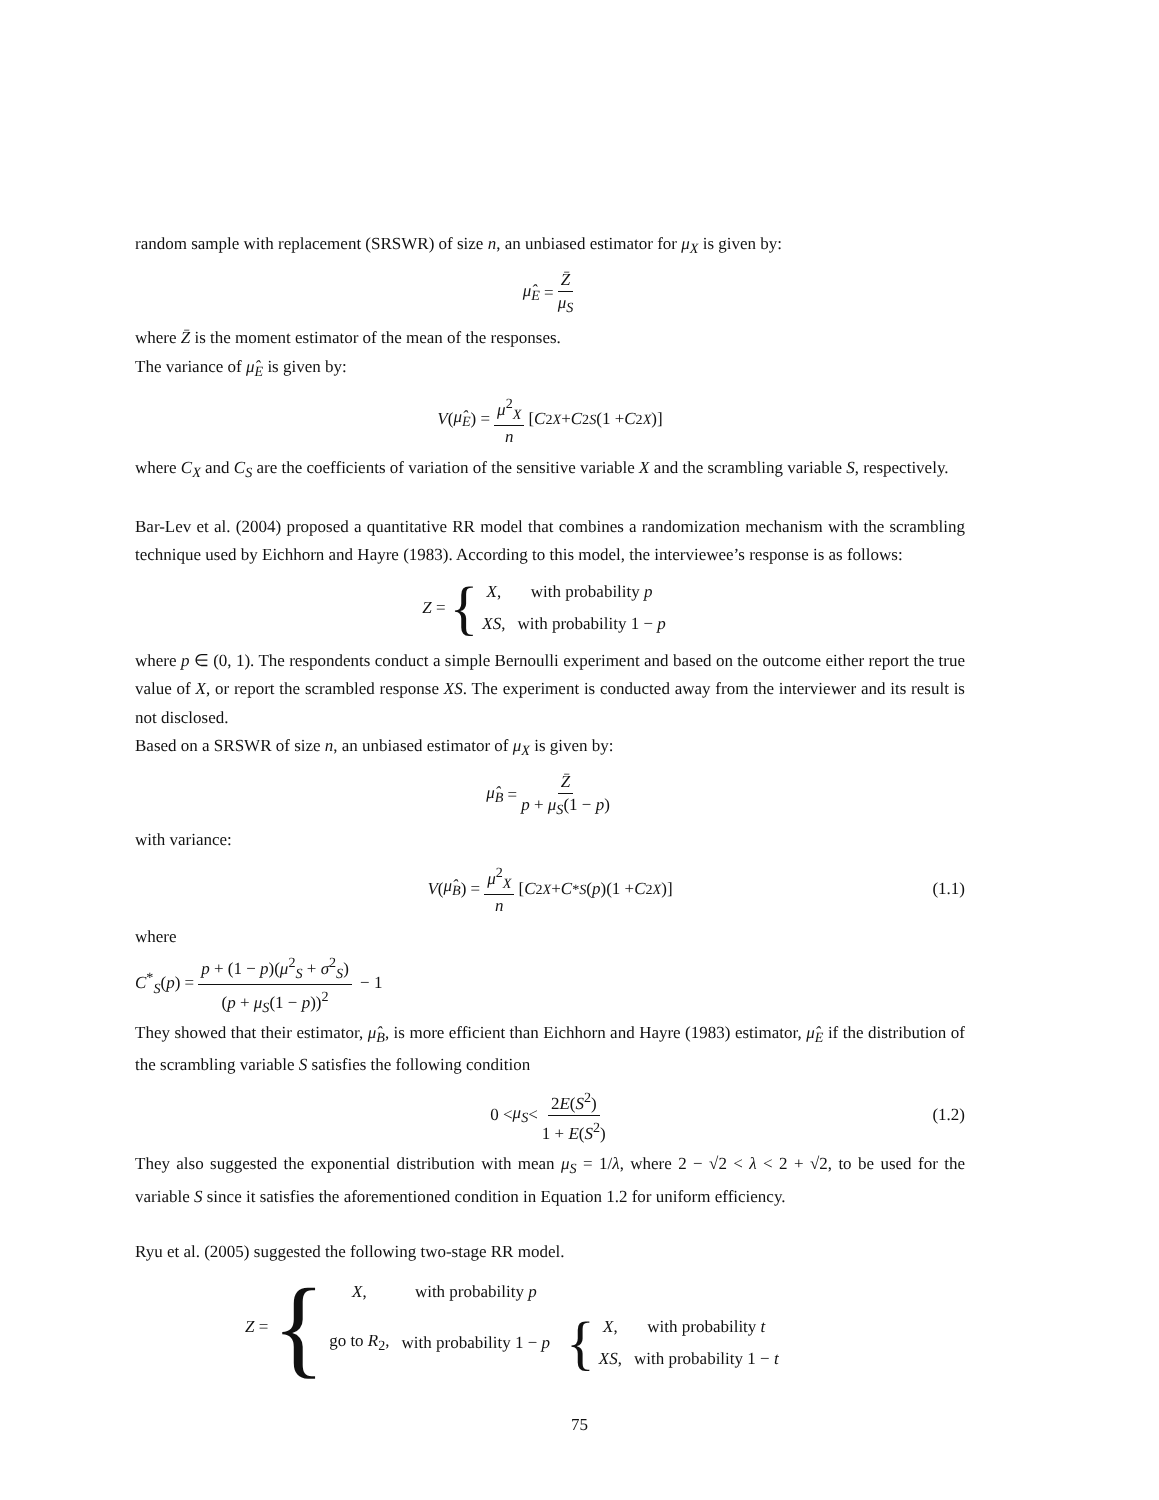random sample with replacement (SRSWR) of size n, an unbiased estimator for μ<sub>X</sub> is given by:
μ̂<sub>E</sub> = Z̄ μ<sub>S</sub>
where Z̄ is the moment estimator of the mean of the responses.
The variance of μ̂<sub>E</sub> is given by:
V (μ̂<sub>E</sub>) = μ<sup>2</sup><sub>X</sub> n [C<sup>2</sup><sub>X</sub> + C<sup>2</sup><sub>S</sub> (1 + C<sup>2</sup><sub>X</sub>)]
where C<sub>X</sub> and C<sub>S</sub> are the coefficients of variation of the sensitive variable X and the scrambling variable S, respectively.
Bar-Lev et al. (2004) proposed a quantitative RR model that combines a randomization mechanism with the scrambling technique used by Eichhorn and Hayre (1983). According to this model, the interviewee’s response is as follows:
Z = {
| X , | with probability p |
| XS , | with probability 1 − p |
where p ∈ (0, 1). The respondents conduct a simple Bernoulli experiment and based on the outcome either report the true value of X, or report the scrambled response XS. The experiment is conducted away from the interviewer and its result is not disclosed.
Based on a SRSWR of size n, an unbiased estimator of μ<sub>X</sub> is given by:
μ̂<sub>B</sub> = Z̄ p + μ<sub>S</sub>(1 − p)
with variance:
V (μ̂<sub>B</sub>) = μ<sup>2</sup><sub>X</sub> n [C<sup>2</sup><sub>X</sub> + C<sup>*</sup><sub>S</sub> (p)(1 + C<sup>2</sup><sub>X</sub>)] (1.1)
where
C<sup>*</sup><sub>S</sub>(p) = p + (1 − p)(μ<sup>2</sup><sub>S</sub> + σ<sup>2</sup><sub>S</sub>) (p + μ<sub>S</sub>(1 − p))<sup>2</sup> − 1
They showed that their estimator, μ̂<sub>B</sub>, is more efficient than Eichhorn and Hayre (1983) estimator, μ̂<sub>E</sub> if the distribution of the scrambling variable S satisfies the following condition
0 < μ<sub>S</sub> < 2E(S<sup>2</sup>) 1 + E(S<sup>2</sup>) (1.2)
They also suggested the exponential distribution with mean μ<sub>S</sub> = 1/λ, where 2 − √2 < λ < 2 + √2, to be used for the variable S since it satisfies the aforementioned condition in Equation 1.2 for uniform efficiency.
Ryu et al. (2005) suggested the following two-stage RR model.
Z = {
| X , | with probability p | |
| go to R<sub>2</sub>, | with probability 1 − p | { / X , / with probability t / / XS , / with probability 1 − t / |
75